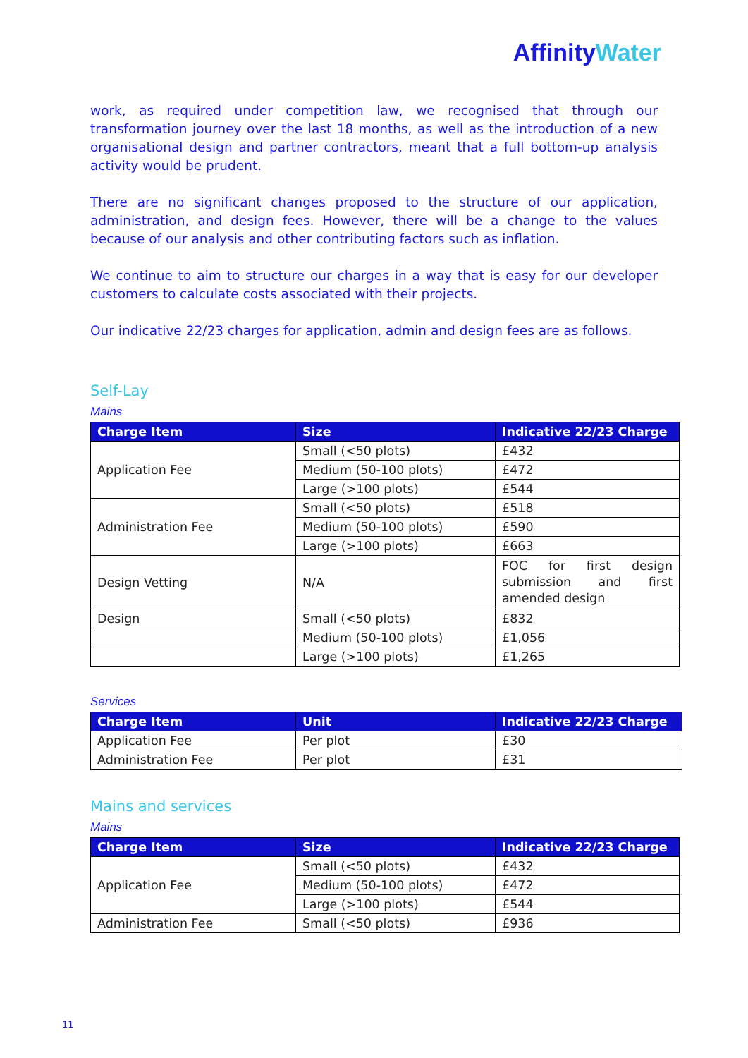AffinityWater
work, as required under competition law, we recognised that through our transformation journey over the last 18 months, as well as the introduction of a new organisational design and partner contractors, meant that a full bottom-up analysis activity would be prudent.
There are no significant changes proposed to the structure of our application, administration, and design fees. However, there will be a change to the values because of our analysis and other contributing factors such as inflation.
We continue to aim to structure our charges in a way that is easy for our developer customers to calculate costs associated with their projects.
Our indicative 22/23 charges for application, admin and design fees are as follows.
Self-Lay
Mains
| Charge Item | Size | Indicative 22/23 Charge |
| --- | --- | --- |
| Application Fee | Small (<50 plots) | £432 |
| | Medium (50-100 plots) | £472 |
| | Large (>100 plots) | £544 |
| Administration Fee | Small (<50 plots) | £518 |
| | Medium (50-100 plots) | £590 |
| | Large (>100 plots) | £663 |
| Design Vetting | N/A | FOC for first design submission and first amended design |
| Design | Small (<50 plots) | £832 |
| | Medium (50-100 plots) | £1,056 |
| | Large (>100 plots) | £1,265 |
Services
| Charge Item | Unit | Indicative 22/23 Charge |
| --- | --- | --- |
| Application Fee | Per plot | £30 |
| Administration Fee | Per plot | £31 |
Mains and services
Mains
| Charge Item | Size | Indicative 22/23 Charge |
| --- | --- | --- |
| Application Fee | Small (<50 plots) | £432 |
| | Medium (50-100 plots) | £472 |
| | Large (>100 plots) | £544 |
| Administration Fee | Small (<50 plots) | £936 |
11